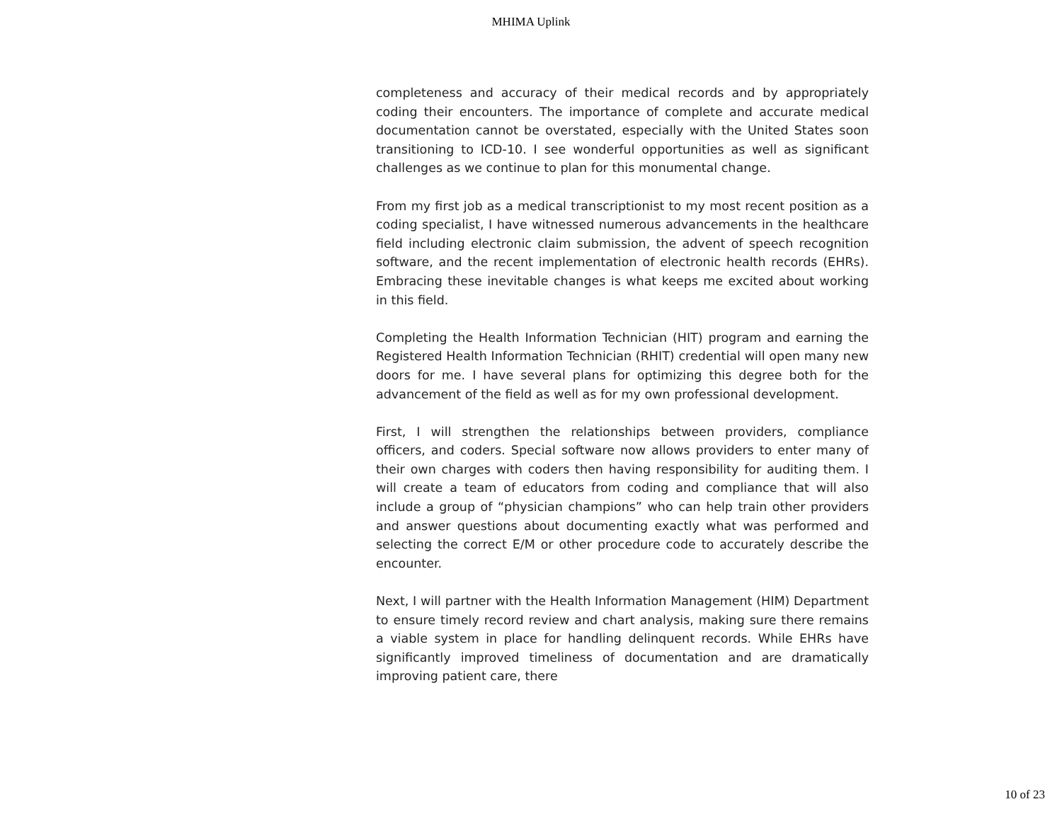MHIMA Uplink
completeness and accuracy of their medical records and by appropriately coding their encounters. The importance of complete and accurate medical documentation cannot be overstated, especially with the United States soon transitioning to ICD-10. I see wonderful opportunities as well as significant challenges as we continue to plan for this monumental change.
From my first job as a medical transcriptionist to my most recent position as a coding specialist, I have witnessed numerous advancements in the healthcare field including electronic claim submission, the advent of speech recognition software, and the recent implementation of electronic health records (EHRs). Embracing these inevitable changes is what keeps me excited about working in this field.
Completing the Health Information Technician (HIT) program and earning the Registered Health Information Technician (RHIT) credential will open many new doors for me. I have several plans for optimizing this degree both for the advancement of the field as well as for my own professional development.
First, I will strengthen the relationships between providers, compliance officers, and coders. Special software now allows providers to enter many of their own charges with coders then having responsibility for auditing them. I will create a team of educators from coding and compliance that will also include a group of “physician champions” who can help train other providers and answer questions about documenting exactly what was performed and selecting the correct E/M or other procedure code to accurately describe the encounter.
Next, I will partner with the Health Information Management (HIM) Department to ensure timely record review and chart analysis, making sure there remains a viable system in place for handling delinquent records. While EHRs have significantly improved timeliness of documentation and are dramatically improving patient care, there
10 of 23